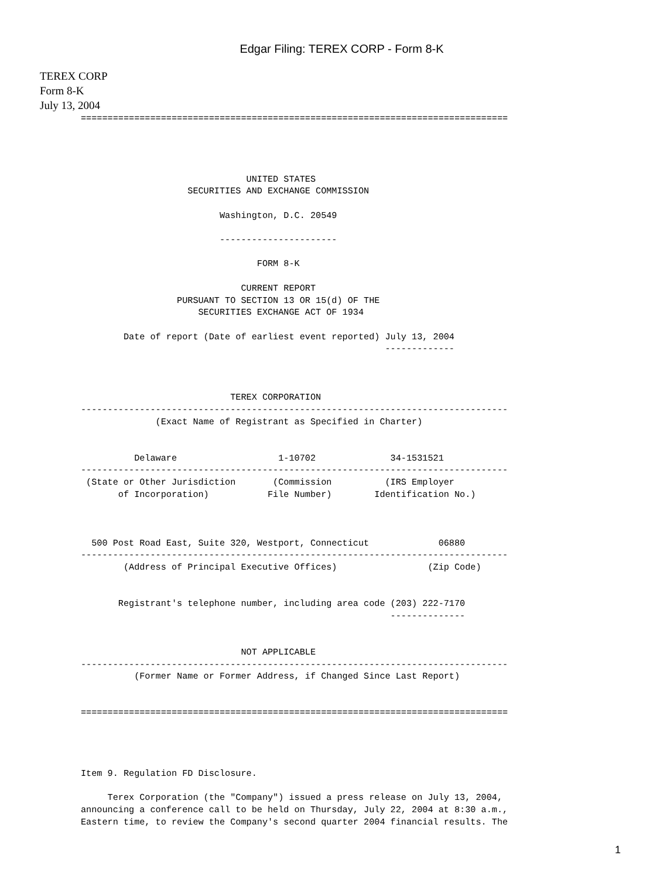Edgar Filing: TEREX CORP - Form 8-K
TEREX CORP
Form 8-K
July 13, 2004
================================================================================




                               UNITED STATES
                    SECURITIES AND EXCHANGE COMMISSION

                          Washington, D.C. 20549

                          ----------------------

                                 FORM 8-K

                              CURRENT REPORT
                  PURSUANT TO SECTION 13 OR 15(d) OF THE
                      SECURITIES EXCHANGE ACT OF 1934

        Date of report (Date of earliest event reported) July 13, 2004
                                                         -------------



                            TEREX CORPORATION
--------------------------------------------------------------------------------
              (Exact Name of Registrant as Specified in Charter)


          Delaware                   1-10702              34-1531521
--------------------------------------------------------------------------------
 (State or Other Jurisdiction       (Commission          (IRS Employer
       of Incorporation)           File Number)        Identification No.)



  500 Post Road East, Suite 320, Westport, Connecticut             06880
--------------------------------------------------------------------------------
        (Address of Principal Executive Offices)                 (Zip Code)


       Registrant's telephone number, including area code (203) 222-7170
                                                          --------------


                              NOT APPLICABLE
--------------------------------------------------------------------------------
          (Former Name or Former Address, if Changed Since Last Report)


================================================================================




Item 9. Regulation FD Disclosure.

     Terex Corporation (the "Company") issued a press release on July 13, 2004,
announcing a conference call to be held on Thursday, July 22, 2004 at 8:30 a.m.,
Eastern time, to review the Company's second quarter 2004 financial results. The
1